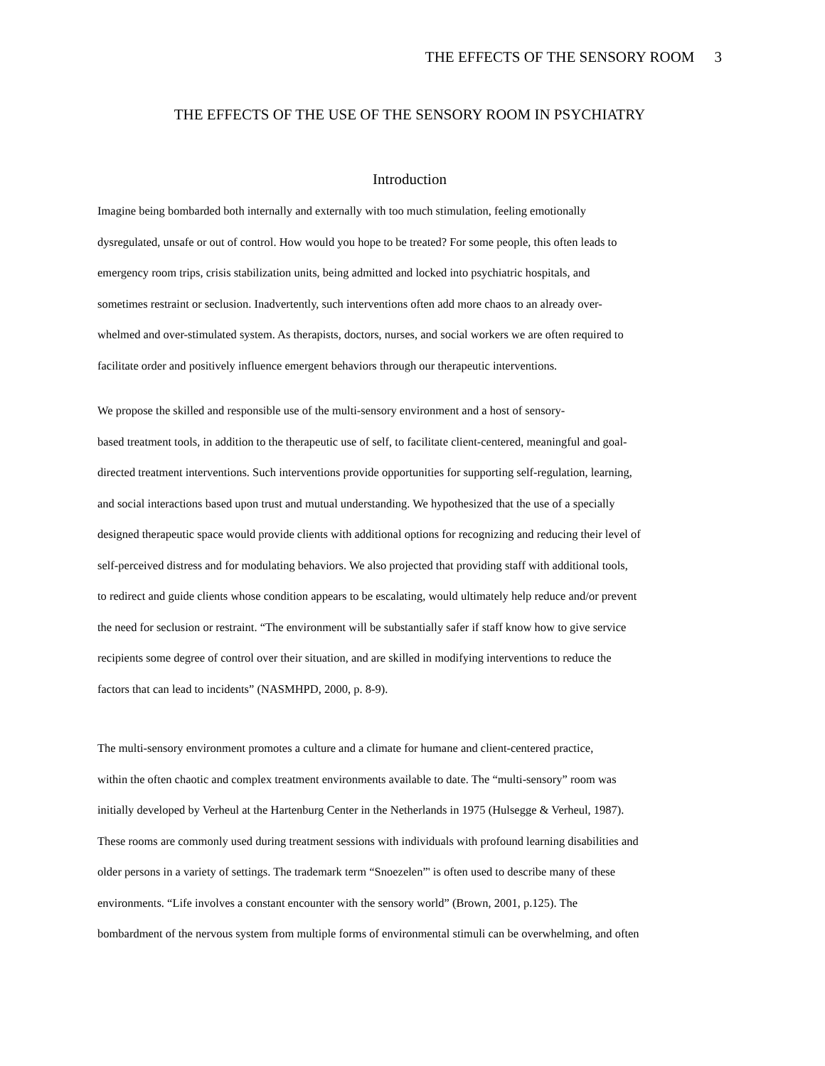THE EFFECTS OF THE SENSORY ROOM 3
THE EFFECTS OF THE USE OF THE SENSORY ROOM IN PSYCHIATRY
Introduction
Imagine being bombarded both internally and externally with too much stimulation, feeling emotionally
dysregulated, unsafe or out of control. How would you hope to be treated? For some people, this often leads to
emergency room trips, crisis stabilization units, being admitted and locked into psychiatric hospitals, and
sometimes restraint or seclusion. Inadvertently, such interventions often add more chaos to an already over-
whelmed and over-stimulated system. As therapists, doctors, nurses, and social workers we are often required to
facilitate order and positively influence emergent behaviors through our therapeutic interventions.
We propose the skilled and responsible use of the multi-sensory environment and a host of sensory-
based treatment tools, in addition to the therapeutic use of self, to facilitate client-centered, meaningful and goal-
directed treatment interventions. Such interventions provide opportunities for supporting self-regulation, learning,
and social interactions based upon trust and mutual understanding. We hypothesized that the use of a specially
designed therapeutic space would provide clients with additional options for recognizing and reducing their level of
self-perceived distress and for modulating behaviors. We also projected that providing staff with additional tools,
to redirect and guide clients whose condition appears to be escalating, would ultimately help reduce and/or prevent
the need for seclusion or restraint. “The environment will be substantially safer if staff know how to give service
recipients some degree of control over their situation, and are skilled in modifying interventions to reduce the
factors that can lead to incidents” (NASMHPD, 2000, p. 8-9).
The multi-sensory environment promotes a culture and a climate for humane and client-centered practice,
within the often chaotic and complex treatment environments available to date. The “multi-sensory” room was
initially developed by Verheul at the Hartenburg Center in the Netherlands in 1975 (Hulsegge & Verheul, 1987).
These rooms are commonly used during treatment sessions with individuals with profound learning disabilities and
older persons in a variety of settings. The trademark term “Snoezelen”' is often used to describe many of these
environments. “Life involves a constant encounter with the sensory world” (Brown, 2001, p.125). The
bombardment of the nervous system from multiple forms of environmental stimuli can be overwhelming, and often